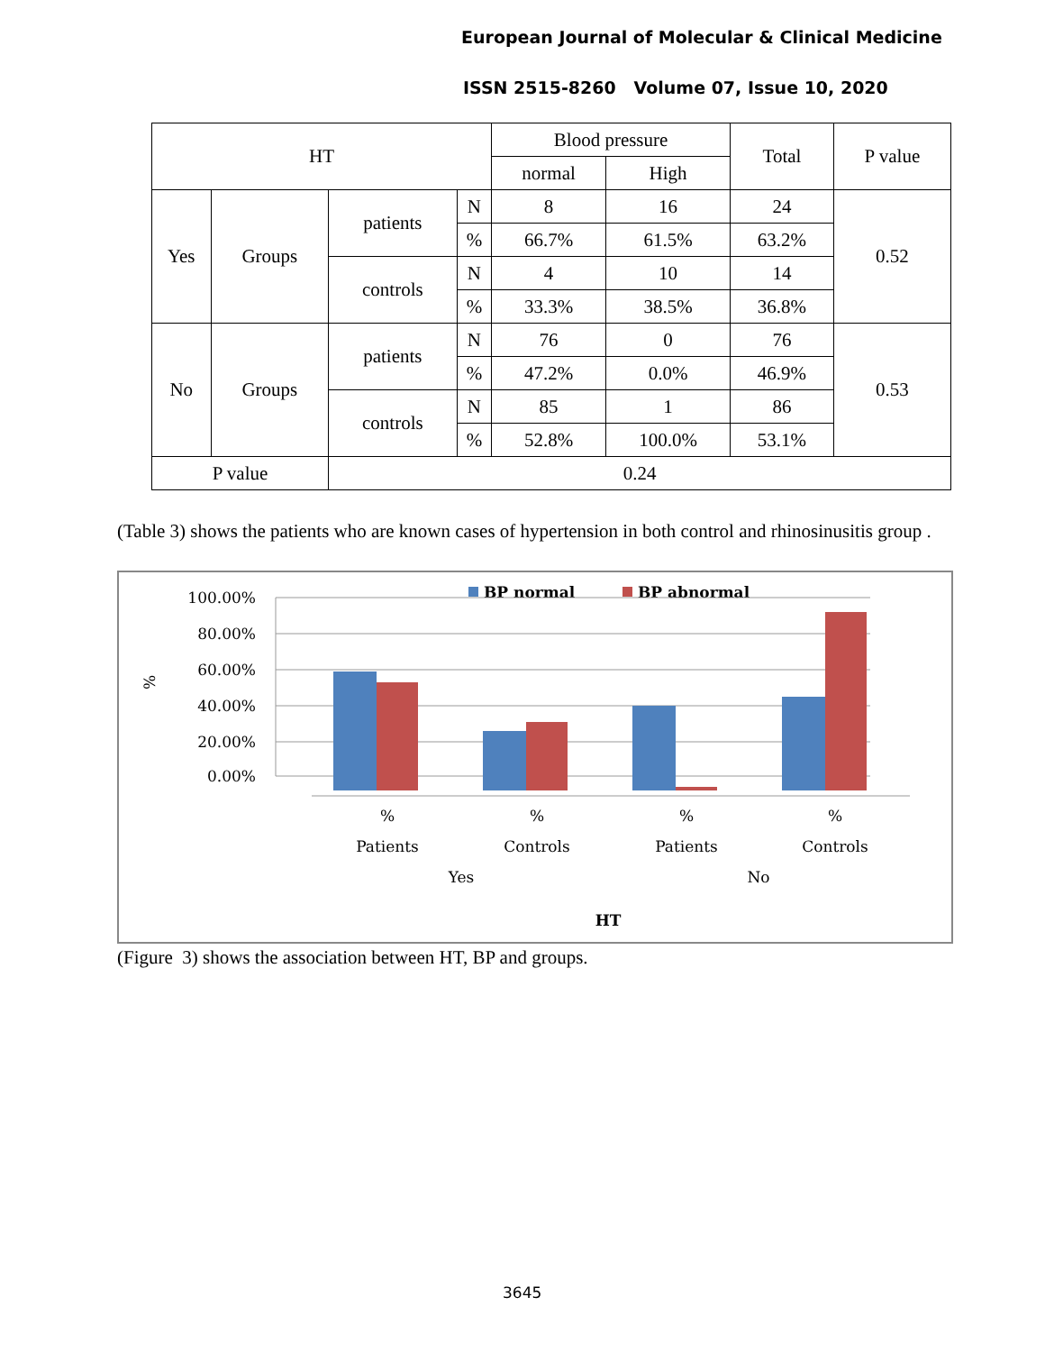European Journal of Molecular & Clinical Medicine
ISSN 2515-8260 Volume 07, Issue 10, 2020
| HT | | | | Blood pressure | | Total | P value |
| --- | --- | --- | --- | --- | --- | --- | --- |
| | | | | normal | High | | |
| Yes | Groups | patients | N | 8 | 16 | 24 | 0.52 |
| | | | % | 66.7% | 61.5% | 63.2% | |
| | | controls | N | 4 | 10 | 14 | |
| | | | % | 33.3% | 38.5% | 36.8% | |
| No | Groups | patients | N | 76 | 0 | 76 | 0.53 |
| | | | % | 47.2% | 0.0% | 46.9% | |
| | | controls | N | 85 | 1 | 86 | |
| | | | % | 52.8% | 100.0% | 53.1% | |
| P value | | 0.24 | | | | | |
(Table 3) shows the patients who are known cases of hypertension in both control and rhinosinusitis group .
BP normal
BP abnormal
100.00%
80.00%
60.00%
40.00%
20.00%
0.00%
%
%
Patients
%
Controls
%
Patients
%
Controls
Yes
No
HT
(Figure 3) shows the association between HT, BP and groups.
3645